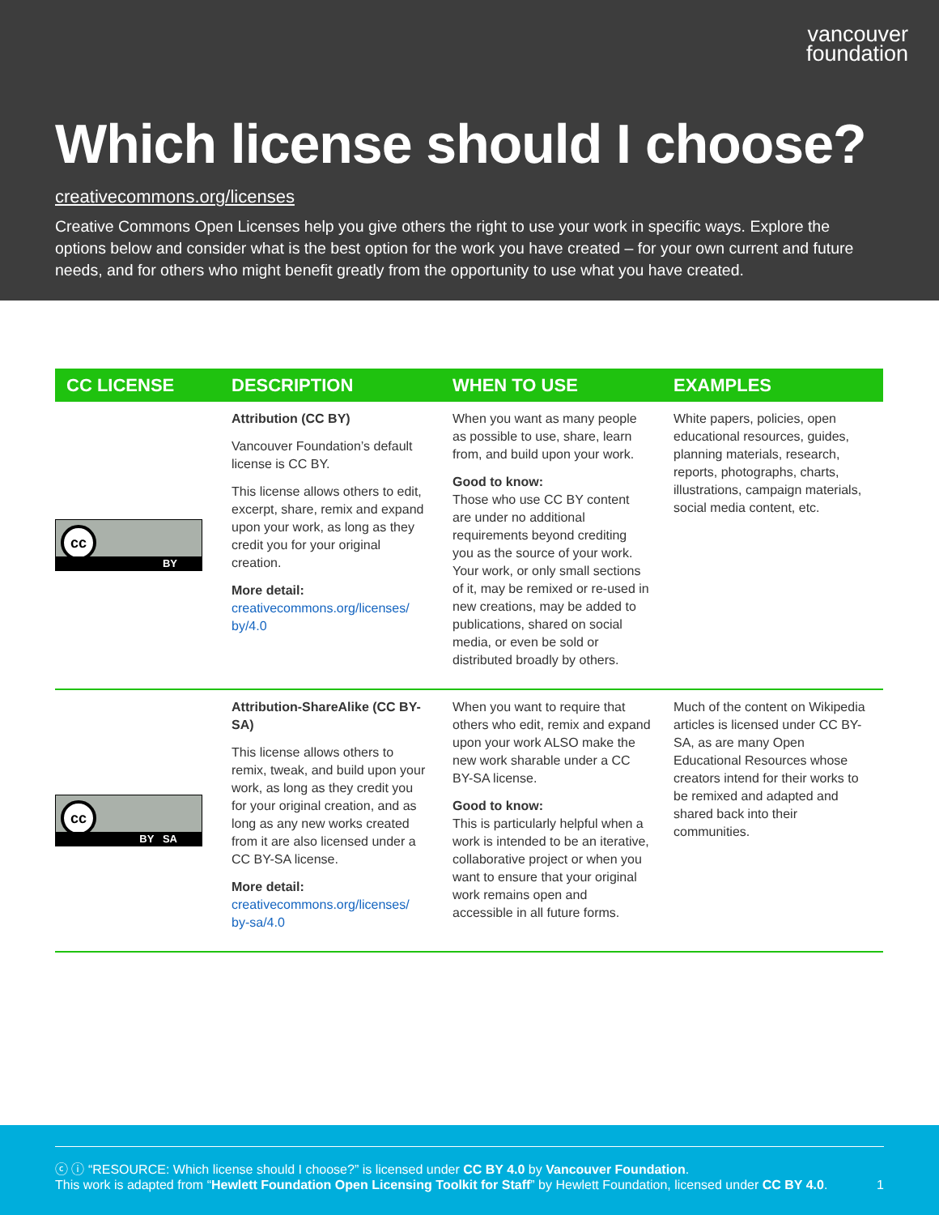vancouver
foundation
Which license should I choose?
creativecommons.org/licenses
Creative Commons Open Licenses help you give others the right to use your work in specific ways. Explore the options below and consider what is the best option for the work you have created – for your own current and future needs, and for others who might benefit greatly from the opportunity to use what you have created.
| CC LICENSE | DESCRIPTION | WHEN TO USE | EXAMPLES |
| --- | --- | --- | --- |
| cc BY | Attribution (CC BY) Vancouver Foundation’s default license is CC BY. This license allows others to edit, excerpt, share, remix and expand upon your work, as long as they credit you for your original creation. More detail: creativecommons.org/licenses/ by/4.0 | When you want as many people as possible to use, share, learn from, and build upon your work. Good to know: Those who use CC BY content are under no additional requirements beyond crediting you as the source of your work. Your work, or only small sections of it, may be remixed or re-used in new creations, may be added to publications, shared on social media, or even be sold or distributed broadly by others. | White papers, policies, open educational resources, guides, planning materials, research, reports, photographs, charts, illustrations, campaign materials, social media content, etc. |
| cc BY SA | Attribution-ShareAlike (CC BY-SA) This license allows others to remix, tweak, and build upon your work, as long as they credit you for your original creation, and as long as any new works created from it are also licensed under a CC BY-SA license. More detail: creativecommons.org/licenses/ by-sa/4.0 | When you want to require that others who edit, remix and expand upon your work ALSO make the new work sharable under a CC BY-SA license. Good to know: This is particularly helpful when a work is intended to be an iterative, collaborative project or when you want to ensure that your original work remains open and accessible in all future forms. | Much of the content on Wikipedia articles is licensed under CC BY-SA, as are many Open Educational Resources whose creators intend for their works to be remixed and adapted and shared back into their communities. |
ⓒ ⓘ “RESOURCE: Which license should I choose?” is licensed under CC BY 4.0 by Vancouver Foundation.
This work is adapted from “Hewlett Foundation Open Licensing Toolkit for Staff” by Hewlett Foundation, licensed under CC BY 4.0. 1